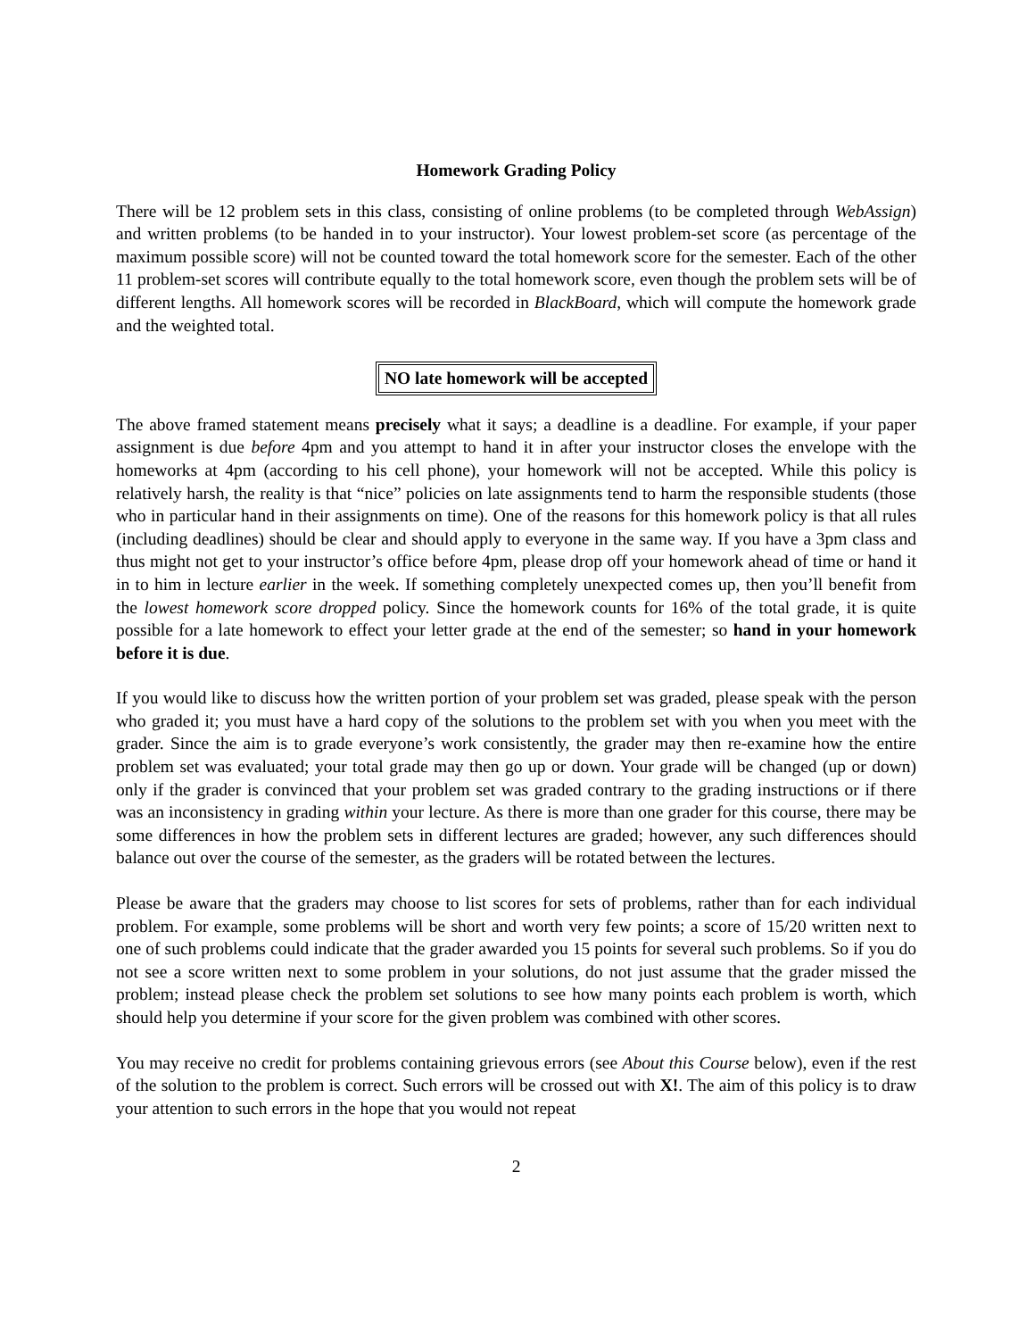Homework Grading Policy
There will be 12 problem sets in this class, consisting of online problems (to be completed through WebAssign) and written problems (to be handed in to your instructor). Your lowest problem-set score (as percentage of the maximum possible score) will not be counted toward the total homework score for the semester. Each of the other 11 problem-set scores will contribute equally to the total homework score, even though the problem sets will be of different lengths. All homework scores will be recorded in BlackBoard, which will compute the homework grade and the weighted total.
NO late homework will be accepted
The above framed statement means precisely what it says; a deadline is a deadline. For example, if your paper assignment is due before 4pm and you attempt to hand it in after your instructor closes the envelope with the homeworks at 4pm (according to his cell phone), your homework will not be accepted. While this policy is relatively harsh, the reality is that “nice” policies on late assignments tend to harm the responsible students (those who in particular hand in their assignments on time). One of the reasons for this homework policy is that all rules (including deadlines) should be clear and should apply to everyone in the same way. If you have a 3pm class and thus might not get to your instructor’s office before 4pm, please drop off your homework ahead of time or hand it in to him in lecture earlier in the week. If something completely unexpected comes up, then you’ll benefit from the lowest homework score dropped policy. Since the homework counts for 16% of the total grade, it is quite possible for a late homework to effect your letter grade at the end of the semester; so hand in your homework before it is due.
If you would like to discuss how the written portion of your problem set was graded, please speak with the person who graded it; you must have a hard copy of the solutions to the problem set with you when you meet with the grader. Since the aim is to grade everyone’s work consistently, the grader may then re-examine how the entire problem set was evaluated; your total grade may then go up or down. Your grade will be changed (up or down) only if the grader is convinced that your problem set was graded contrary to the grading instructions or if there was an inconsistency in grading within your lecture. As there is more than one grader for this course, there may be some differences in how the problem sets in different lectures are graded; however, any such differences should balance out over the course of the semester, as the graders will be rotated between the lectures.
Please be aware that the graders may choose to list scores for sets of problems, rather than for each individual problem. For example, some problems will be short and worth very few points; a score of 15/20 written next to one of such problems could indicate that the grader awarded you 15 points for several such problems. So if you do not see a score written next to some problem in your solutions, do not just assume that the grader missed the problem; instead please check the problem set solutions to see how many points each problem is worth, which should help you determine if your score for the given problem was combined with other scores.
You may receive no credit for problems containing grievous errors (see About this Course below), even if the rest of the solution to the problem is correct. Such errors will be crossed out with X!. The aim of this policy is to draw your attention to such errors in the hope that you would not repeat
2